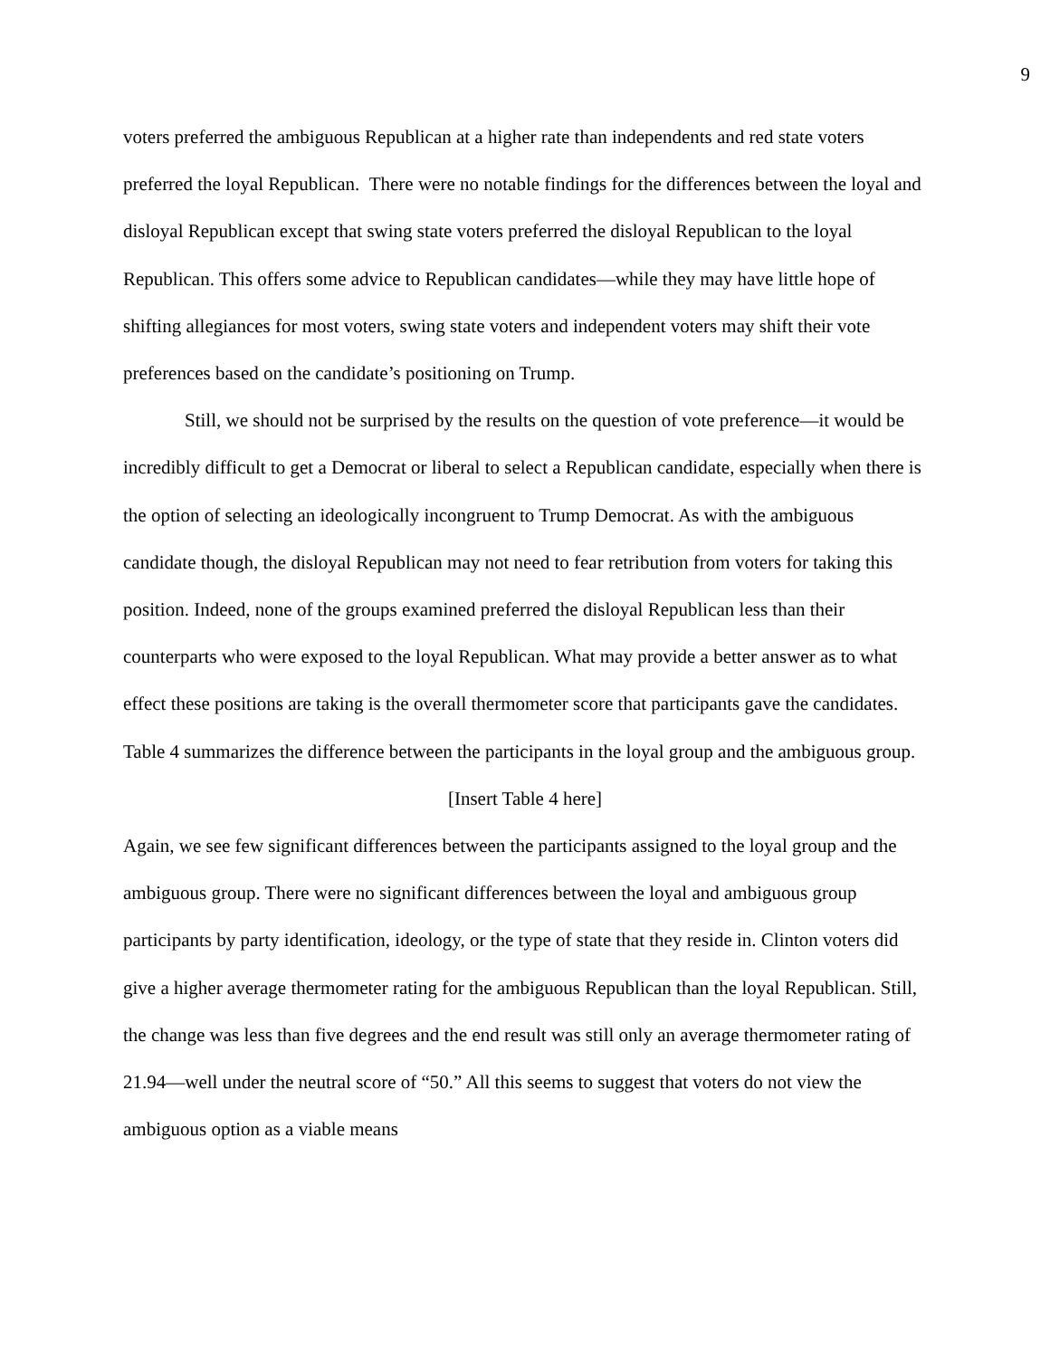9
voters preferred the ambiguous Republican at a higher rate than independents and red state voters preferred the loyal Republican. There were no notable findings for the differences between the loyal and disloyal Republican except that swing state voters preferred the disloyal Republican to the loyal Republican. This offers some advice to Republican candidates—while they may have little hope of shifting allegiances for most voters, swing state voters and independent voters may shift their vote preferences based on the candidate’s positioning on Trump.
Still, we should not be surprised by the results on the question of vote preference—it would be incredibly difficult to get a Democrat or liberal to select a Republican candidate, especially when there is the option of selecting an ideologically incongruent to Trump Democrat. As with the ambiguous candidate though, the disloyal Republican may not need to fear retribution from voters for taking this position. Indeed, none of the groups examined preferred the disloyal Republican less than their counterparts who were exposed to the loyal Republican. What may provide a better answer as to what effect these positions are taking is the overall thermometer score that participants gave the candidates. Table 4 summarizes the difference between the participants in the loyal group and the ambiguous group.
[Insert Table 4 here]
Again, we see few significant differences between the participants assigned to the loyal group and the ambiguous group. There were no significant differences between the loyal and ambiguous group participants by party identification, ideology, or the type of state that they reside in. Clinton voters did give a higher average thermometer rating for the ambiguous Republican than the loyal Republican. Still, the change was less than five degrees and the end result was still only an average thermometer rating of 21.94—well under the neutral score of “50.” All this seems to suggest that voters do not view the ambiguous option as a viable means